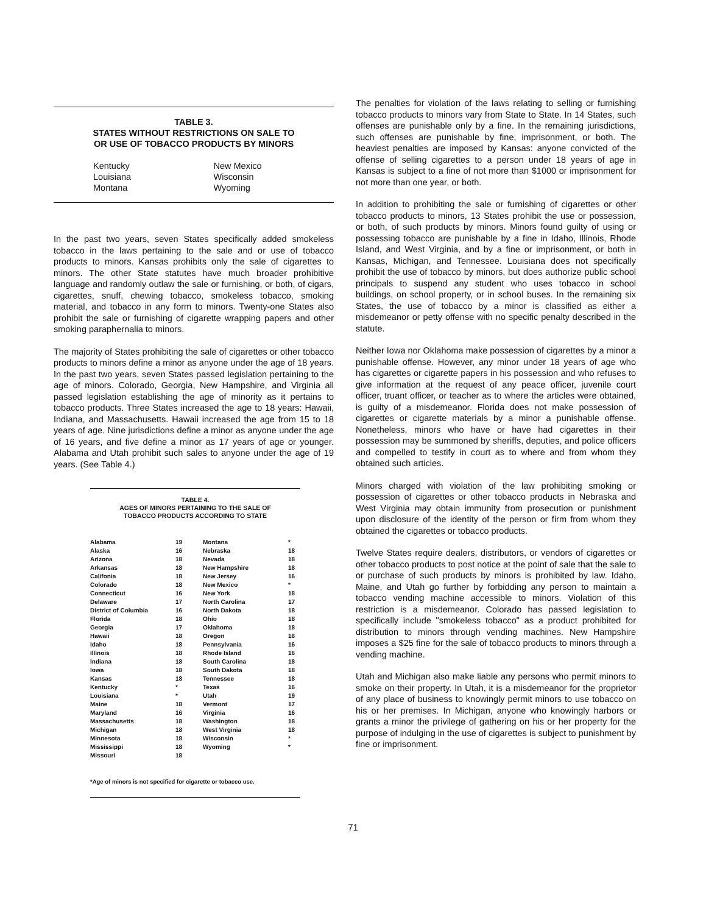TABLE 3.
STATES WITHOUT RESTRICTIONS ON SALE TO
OR USE OF TOBACCO PRODUCTS BY MINORS
Kentucky
Louisiana
Montana
New Mexico
Wisconsin
Wyoming
In the past two years, seven States specifically added smokeless tobacco in the laws pertaining to the sale and or use of tobacco products to minors. Kansas prohibits only the sale of cigarettes to minors. The other State statutes have much broader prohibitive language and randomly outlaw the sale or furnishing, or both, of cigars, cigarettes, snuff, chewing tobacco, smokeless tobacco, smoking material, and tobacco in any form to minors. Twenty-one States also prohibit the sale or furnishing of cigarette wrapping papers and other smoking paraphernalia to minors.
The majority of States prohibiting the sale of cigarettes or other tobacco products to minors define a minor as anyone under the age of 18 years. In the past two years, seven States passed legislation pertaining to the age of minors. Colorado, Georgia, New Hampshire, and Virginia all passed legislation establishing the age of minority as it pertains to tobacco products. Three States increased the age to 18 years: Hawaii, Indiana, and Massachusetts. Hawaii increased the age from 15 to 18 years of age. Nine jurisdictions define a minor as anyone under the age of 16 years, and five define a minor as 17 years of age or younger. Alabama and Utah prohibit such sales to anyone under the age of 19 years. (See Table 4.)
TABLE 4.
AGES OF MINORS PERTAINING TO THE SALE OF
TOBACCO PRODUCTS ACCORDING TO STATE
| Alabama | 19 | Montana | * |
| Alaska | 16 | Nebraska | 18 |
| Arizona | 18 | Nevada | 18 |
| Arkansas | 18 | New Hampshire | 18 |
| Califonia | 18 | New Jersey | 16 |
| Colorado | 18 | New Mexico | * |
| Connecticut | 16 | New York | 18 |
| Delaware | 17 | North Carolina | 17 |
| District of Columbia | 16 | North Dakota | 18 |
| Florida | 18 | Ohio | 18 |
| Georgia | 17 | Oklahoma | 18 |
| Hawaii | 18 | Oregon | 18 |
| Idaho | 18 | Pennsylvania | 16 |
| Illinois | 18 | Rhode Island | 16 |
| Indiana | 18 | South Carolina | 18 |
| Iowa | 18 | South Dakota | 18 |
| Kansas | 18 | Tennessee | 18 |
| Kentucky | * | Texas | 16 |
| Louisiana | * | Utah | 19 |
| Maine | 18 | Vermont | 17 |
| Maryland | 16 | Virginia | 16 |
| Massachusetts | 18 | Washington | 18 |
| Michigan | 18 | West Virginia | 18 |
| Minnesota | 18 | Wisconsin | * |
| Mississippi | 18 | Wyoming | * |
| Missouri | 18 | | |
*Age of minors is not specified for cigarette or tobacco use.
The penalties for violation of the laws relating to selling or furnishing tobacco products to minors vary from State to State. In 14 States, such offenses are punishable only by a fine. In the remaining jurisdictions, such offenses are punishable by fine, imprisonment, or both. The heaviest penalties are imposed by Kansas: anyone convicted of the offense of selling cigarettes to a person under 18 years of age in Kansas is subject to a fine of not more than $1000 or imprisonment for not more than one year, or both.
In addition to prohibiting the sale or furnishing of cigarettes or other tobacco products to minors, 13 States prohibit the use or possession, or both, of such products by minors. Minors found guilty of using or possessing tobacco are punishable by a fine in Idaho, Illinois, Rhode Island, and West Virginia, and by a fine or imprisonment, or both in Kansas, Michigan, and Tennessee. Louisiana does not specifically prohibit the use of tobacco by minors, but does authorize public school principals to suspend any student who uses tobacco in school buildings, on school property, or in school buses. In the remaining six States, the use of tobacco by a minor is classified as either a misdemeanor or petty offense with no specific penalty described in the statute.
Neither Iowa nor Oklahoma make possession of cigarettes by a minor a punishable offense. However, any minor under 18 years of age who has cigarettes or cigarette papers in his possession and who refuses to give information at the request of any peace officer, juvenile court officer, truant officer, or teacher as to where the articles were obtained, is guilty of a misdemeanor. Florida does not make possession of cigarettes or cigarette materials by a minor a punishable offense. Nonetheless, minors who have or have had cigarettes in their possession may be summoned by sheriffs, deputies, and police officers and compelled to testify in court as to where and from whom they obtained such articles.
Minors charged with violation of the law prohibiting smoking or possession of cigarettes or other tobacco products in Nebraska and West Virginia may obtain immunity from prosecution or punishment upon disclosure of the identity of the person or firm from whom they obtained the cigarettes or tobacco products.
Twelve States require dealers, distributors, or vendors of cigarettes or other tobacco products to post notice at the point of sale that the sale to or purchase of such products by minors is prohibited by law. Idaho, Maine, and Utah go further by forbidding any person to maintain a tobacco vending machine accessible to minors. Violation of this restriction is a misdemeanor. Colorado has passed legislation to specifically include "smokeless tobacco" as a product prohibited for distribution to minors through vending machines. New Hampshire imposes a $25 fine for the sale of tobacco products to minors through a vending machine.
Utah and Michigan also make liable any persons who permit minors to smoke on their property. In Utah, it is a misdemeanor for the proprietor of any place of business to knowingly permit minors to use tobacco on his or her premises. In Michigan, anyone who knowingly harbors or grants a minor the privilege of gathering on his or her property for the purpose of indulging in the use of cigarettes is subject to punishment by fine or imprisonment.
71